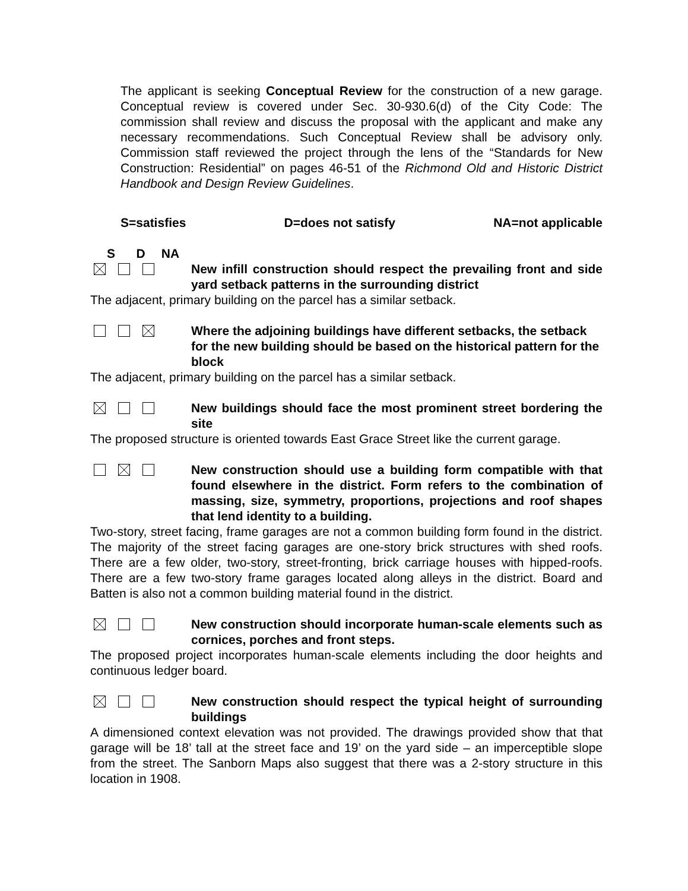The applicant is seeking Conceptual Review for the construction of a new garage. Conceptual review is covered under Sec. 30-930.6(d) of the City Code: The commission shall review and discuss the proposal with the applicant and make any necessary recommendations. Such Conceptual Review shall be advisory only. Commission staff reviewed the project through the lens of the “Standards for New Construction: Residential” on pages 46-51 of the Richmond Old and Historic District Handbook and Design Review Guidelines.
S=satisfies D=does not satisfy NA=not applicable
S D NA
New infill construction should respect the prevailing front and side yard setback patterns in the surrounding district
The adjacent, primary building on the parcel has a similar setback.
Where the adjoining buildings have different setbacks, the setback for the new building should be based on the historical pattern for the block
The adjacent, primary building on the parcel has a similar setback.
New buildings should face the most prominent street bordering the site
The proposed structure is oriented towards East Grace Street like the current garage.
New construction should use a building form compatible with that found elsewhere in the district. Form refers to the combination of massing, size, symmetry, proportions, projections and roof shapes that lend identity to a building.
Two-story, street facing, frame garages are not a common building form found in the district. The majority of the street facing garages are one-story brick structures with shed roofs. There are a few older, two-story, street-fronting, brick carriage houses with hipped-roofs. There are a few two-story frame garages located along alleys in the district. Board and Batten is also not a common building material found in the district.
New construction should incorporate human-scale elements such as cornices, porches and front steps.
The proposed project incorporates human-scale elements including the door heights and continuous ledger board.
New construction should respect the typical height of surrounding buildings
A dimensioned context elevation was not provided. The drawings provided show that that garage will be 18’ tall at the street face and 19’ on the yard side – an imperceptible slope from the street. The Sanborn Maps also suggest that there was a 2-story structure in this location in 1908.